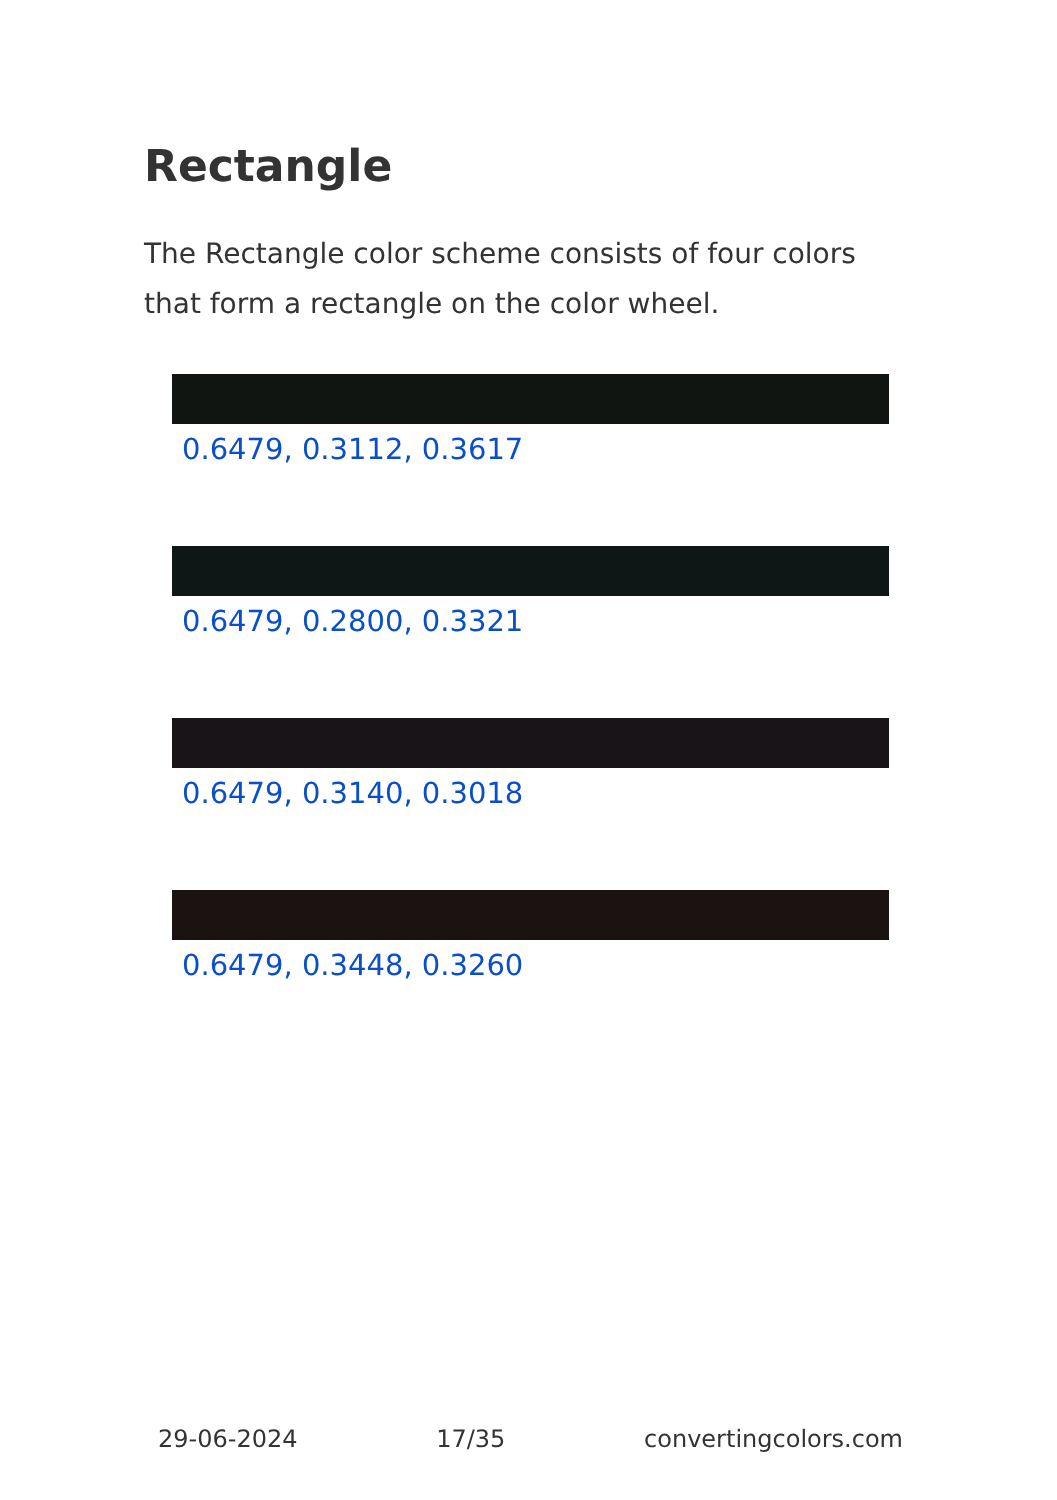Rectangle
The Rectangle color scheme consists of four colors that form a rectangle on the color wheel.
0.6479, 0.3112, 0.3617
0.6479, 0.2800, 0.3321
0.6479, 0.3140, 0.3018
0.6479, 0.3448, 0.3260
29-06-2024 17/35 convertingcolors.com